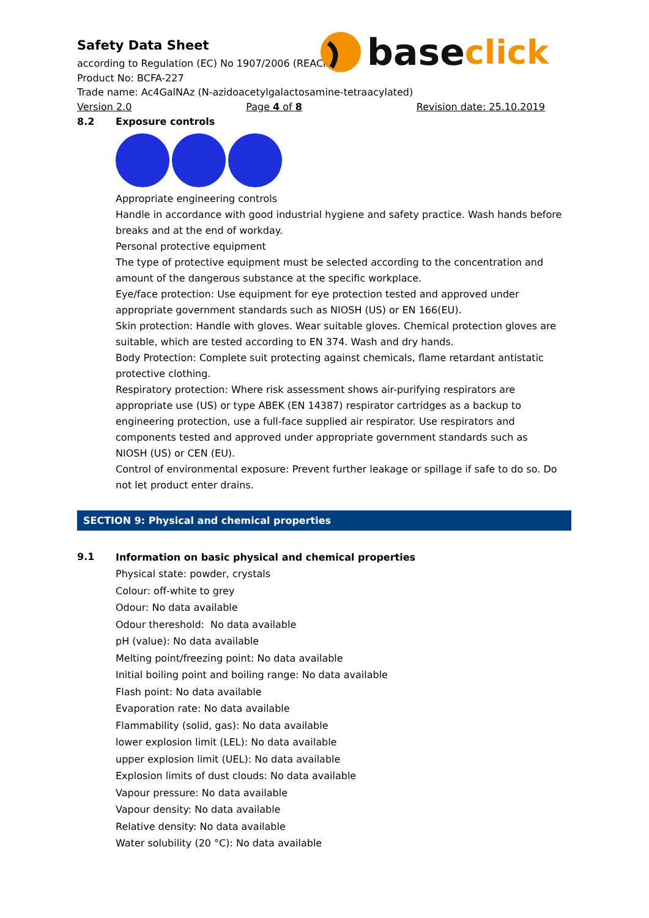base click
Safety Data Sheet
according to Regulation (EC) No 1907/2006 (REACH)
Product No: BCFA-227
Trade name: Ac4GalNAz (N-azidoacetylgalactosamine-tetraacylated)
Version 2.0 Page 4 of 8 Revision date: 25.10.2019
8.2
Exposure controls
Appropriate engineering controls
Handle in accordance with good industrial hygiene and safety practice. Wash hands before breaks and at the end of workday.
Personal protective equipment
The type of protective equipment must be selected according to the concentration and amount of the dangerous substance at the specific workplace.
Eye/face protection: Use equipment for eye protection tested and approved under appropriate government standards such as NIOSH (US) or EN 166(EU).
Skin protection: Handle with gloves. Wear suitable gloves. Chemical protection gloves are suitable, which are tested according to EN 374. Wash and dry hands.
Body Protection: Complete suit protecting against chemicals, flame retardant antistatic protective clothing.
Respiratory protection: Where risk assessment shows air-purifying respirators are appropriate use (US) or type ABEK (EN 14387) respirator cartridges as a backup to engineering protection, use a full-face supplied air respirator. Use respirators and components tested and approved under appropriate government standards such as NIOSH (US) or CEN (EU).
Control of environmental exposure: Prevent further leakage or spillage if safe to do so. Do not let product enter drains.
SECTION 9: Physical and chemical properties
9.1
Information on basic physical and chemical properties
Physical state: powder, crystals
Colour: off-white to grey
Odour: No data available
Odour thereshold: No data available
pH (value): No data available
Melting point/freezing point: No data available
Initial boiling point and boiling range: No data available
Flash point: No data available
Evaporation rate: No data available
Flammability (solid, gas): No data available
lower explosion limit (LEL): No data available
upper explosion limit (UEL): No data available
Explosion limits of dust clouds: No data available
Vapour pressure: No data available
Vapour density: No data available
Relative density: No data available
Water solubility (20 °C): No data available